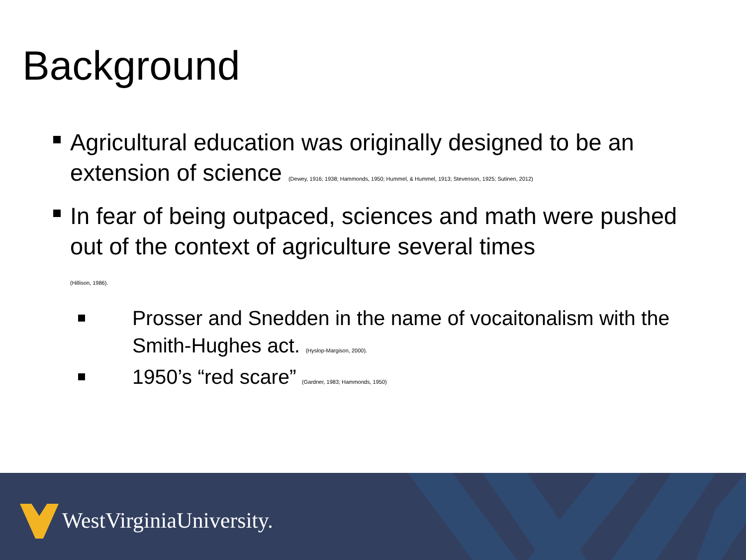Background
Agricultural education was originally designed to be an extension of science (Dewey, 1916; 1938; Hammonds, 1950; Hummel, & Hummel, 1913; Stevenson, 1925; Sutinen, 2012)
In fear of being outpaced, sciences and math were pushed out of the context of agriculture several times
(Hillison, 1986).
Prosser and Snedden in the name of vocaitonalism with the Smith-Hughes act. (Hyslop-Margison, 2000).
1950’s “red scare” (Gardner, 1983; Hammonds, 1950)
WestVirginiaUniversity.